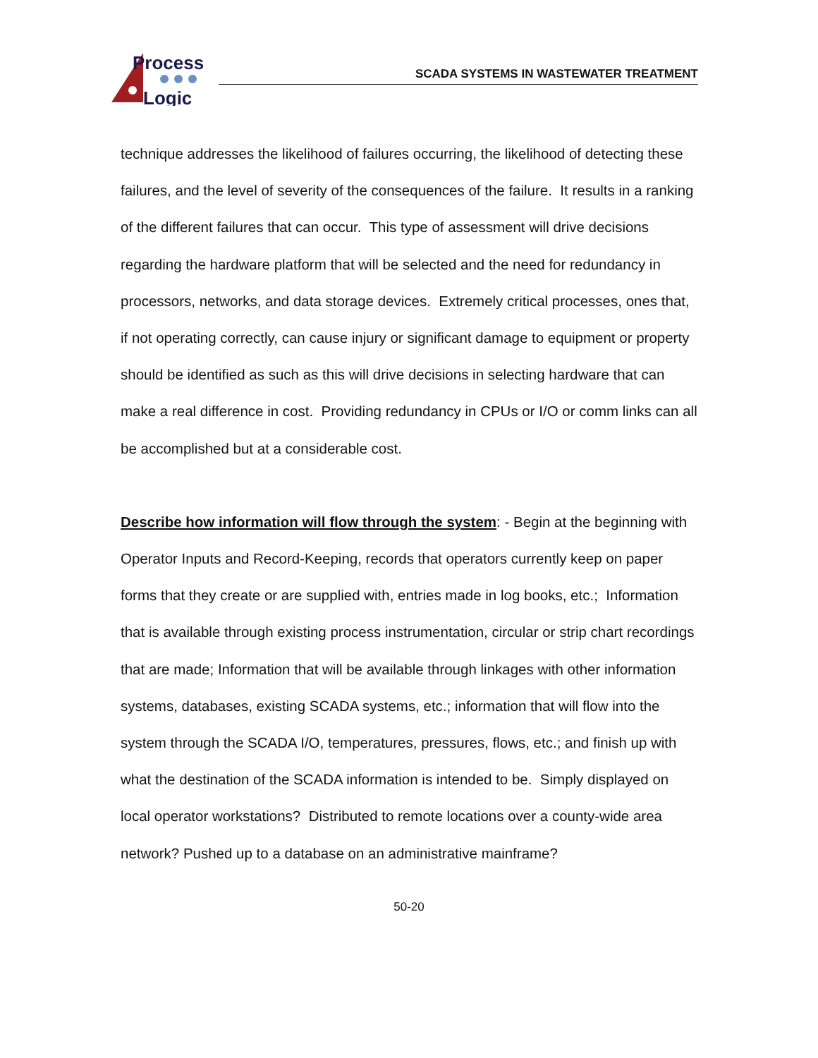Process
Logic
SCADA SYSTEMS IN WASTEWATER TREATMENT
technique addresses the likelihood of failures occurring, the likelihood of detecting these failures, and the level of severity of the consequences of the failure. It results in a ranking of the different failures that can occur. This type of assessment will drive decisions regarding the hardware platform that will be selected and the need for redundancy in processors, networks, and data storage devices. Extremely critical processes, ones that, if not operating correctly, can cause injury or significant damage to equipment or property should be identified as such as this will drive decisions in selecting hardware that can make a real difference in cost. Providing redundancy in CPUs or I/O or comm links can all be accomplished but at a considerable cost.
Describe how information will flow through the system: - Begin at the beginning with Operator Inputs and Record-Keeping, records that operators currently keep on paper forms that they create or are supplied with, entries made in log books, etc.; Information that is available through existing process instrumentation, circular or strip chart recordings that are made; Information that will be available through linkages with other information systems, databases, existing SCADA systems, etc.; information that will flow into the system through the SCADA I/O, temperatures, pressures, flows, etc.; and finish up with what the destination of the SCADA information is intended to be. Simply displayed on local operator workstations? Distributed to remote locations over a county-wide area network? Pushed up to a database on an administrative mainframe?
50-20